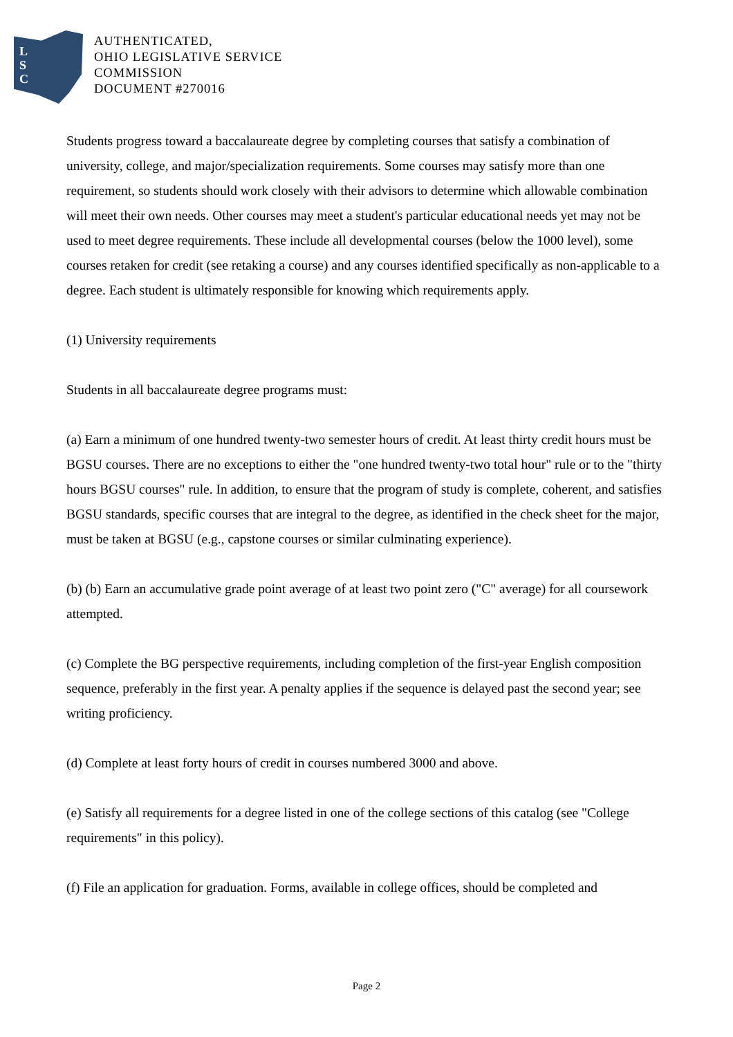L
S
C
AUTHENTICATED,
OHIO LEGISLATIVE SERVICE
COMMISSION
DOCUMENT #270016
Students progress toward a baccalaureate degree by completing courses that satisfy a combination of university, college, and major/specialization requirements. Some courses may satisfy more than one requirement, so students should work closely with their advisors to determine which allowable combination will meet their own needs. Other courses may meet a student's particular educational needs yet may not be used to meet degree requirements. These include all developmental courses (below the 1000 level), some courses retaken for credit (see retaking a course) and any courses identified specifically as non-applicable to a degree. Each student is ultimately responsible for knowing which requirements apply.
(1) University requirements
Students in all baccalaureate degree programs must:
(a) Earn a minimum of one hundred twenty-two semester hours of credit. At least thirty credit hours must be BGSU courses. There are no exceptions to either the "one hundred twenty-two total hour" rule or to the "thirty hours BGSU courses" rule. In addition, to ensure that the program of study is complete, coherent, and satisfies BGSU standards, specific courses that are integral to the degree, as identified in the check sheet for the major, must be taken at BGSU (e.g., capstone courses or similar culminating experience).
(b) (b) Earn an accumulative grade point average of at least two point zero ("C" average) for all coursework attempted.
(c) Complete the BG perspective requirements, including completion of the first-year English composition sequence, preferably in the first year. A penalty applies if the sequence is delayed past the second year; see writing proficiency.
(d) Complete at least forty hours of credit in courses numbered 3000 and above.
(e) Satisfy all requirements for a degree listed in one of the college sections of this catalog (see "College requirements" in this policy).
(f) File an application for graduation. Forms, available in college offices, should be completed and
Page 2